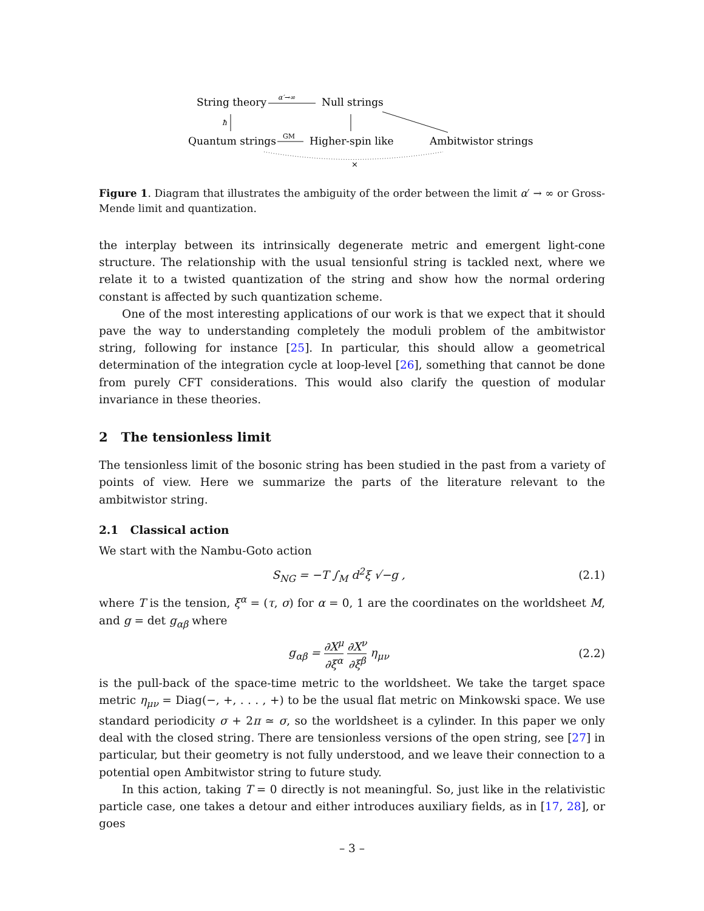String theory
α′→∞
Null strings
Quantum strings
GM
Higher-spin like
Ambitwistor strings
ħ
×
Figure 1. Diagram that illustrates the ambiguity of the order between the limit α′ → ∞ or Gross-Mende limit and quantization.
the interplay between its intrinsically degenerate metric and emergent light-cone structure. The relationship with the usual tensionful string is tackled next, where we relate it to a twisted quantization of the string and show how the normal ordering constant is affected by such quantization scheme.
One of the most interesting applications of our work is that we expect that it should pave the way to understanding completely the moduli problem of the ambitwistor string, following for instance [25]. In particular, this should allow a geometrical determination of the integration cycle at loop-level [26], something that cannot be done from purely CFT considerations. This would also clarify the question of modular invariance in these theories.
2 The tensionless limit
The tensionless limit of the bosonic string has been studied in the past from a variety of points of view. Here we summarize the parts of the literature relevant to the ambitwistor string.
2.1 Classical action
We start with the Nambu-Goto action
S<sub>NG</sub> = −T ∫<sub>M</sub> d<sup>2</sup>ξ √−g , (2.1)
where T is the tension, ξ<sup>α</sup> = (τ, σ) for α = 0, 1 are the coordinates on the worldsheet M, and g = det g<sub>αβ</sub> where
g<sub>αβ</sub> = ∂X<sup>μ</sup> ∂ξ<sup>α</sup> ∂X<sup>ν</sup> ∂ξ<sup>β</sup> η<sub>μν</sub> (2.2)
is the pull-back of the space-time metric to the worldsheet. We take the target space metric η<sub>μν</sub> = Diag(−, +, . . . , +) to be the usual flat metric on Minkowski space. We use standard periodicity σ + 2π ≃ σ, so the worldsheet is a cylinder. In this paper we only deal with the closed string. There are tensionless versions of the open string, see [27] in particular, but their geometry is not fully understood, and we leave their connection to a potential open Ambitwistor string to future study.
In this action, taking T = 0 directly is not meaningful. So, just like in the relativistic particle case, one takes a detour and either introduces auxiliary fields, as in [17, 28], or goes
– 3 –